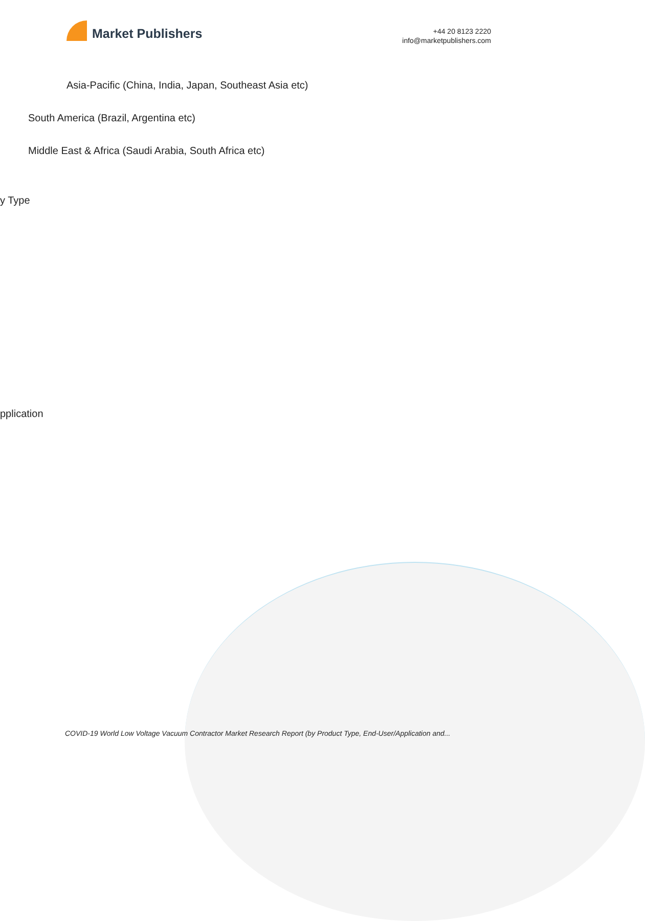Market Publishers
+44 20 8123 2220
info@marketpublishers.com
Asia-Pacific (China, India, Japan, Southeast Asia etc)
South America (Brazil, Argentina etc)
Middle East & Africa (Saudi Arabia, South Africa etc)
y Type
pplication
COVID-19 World Low Voltage Vacuum Contractor Market Research Report (by Product Type, End-User/Application and...